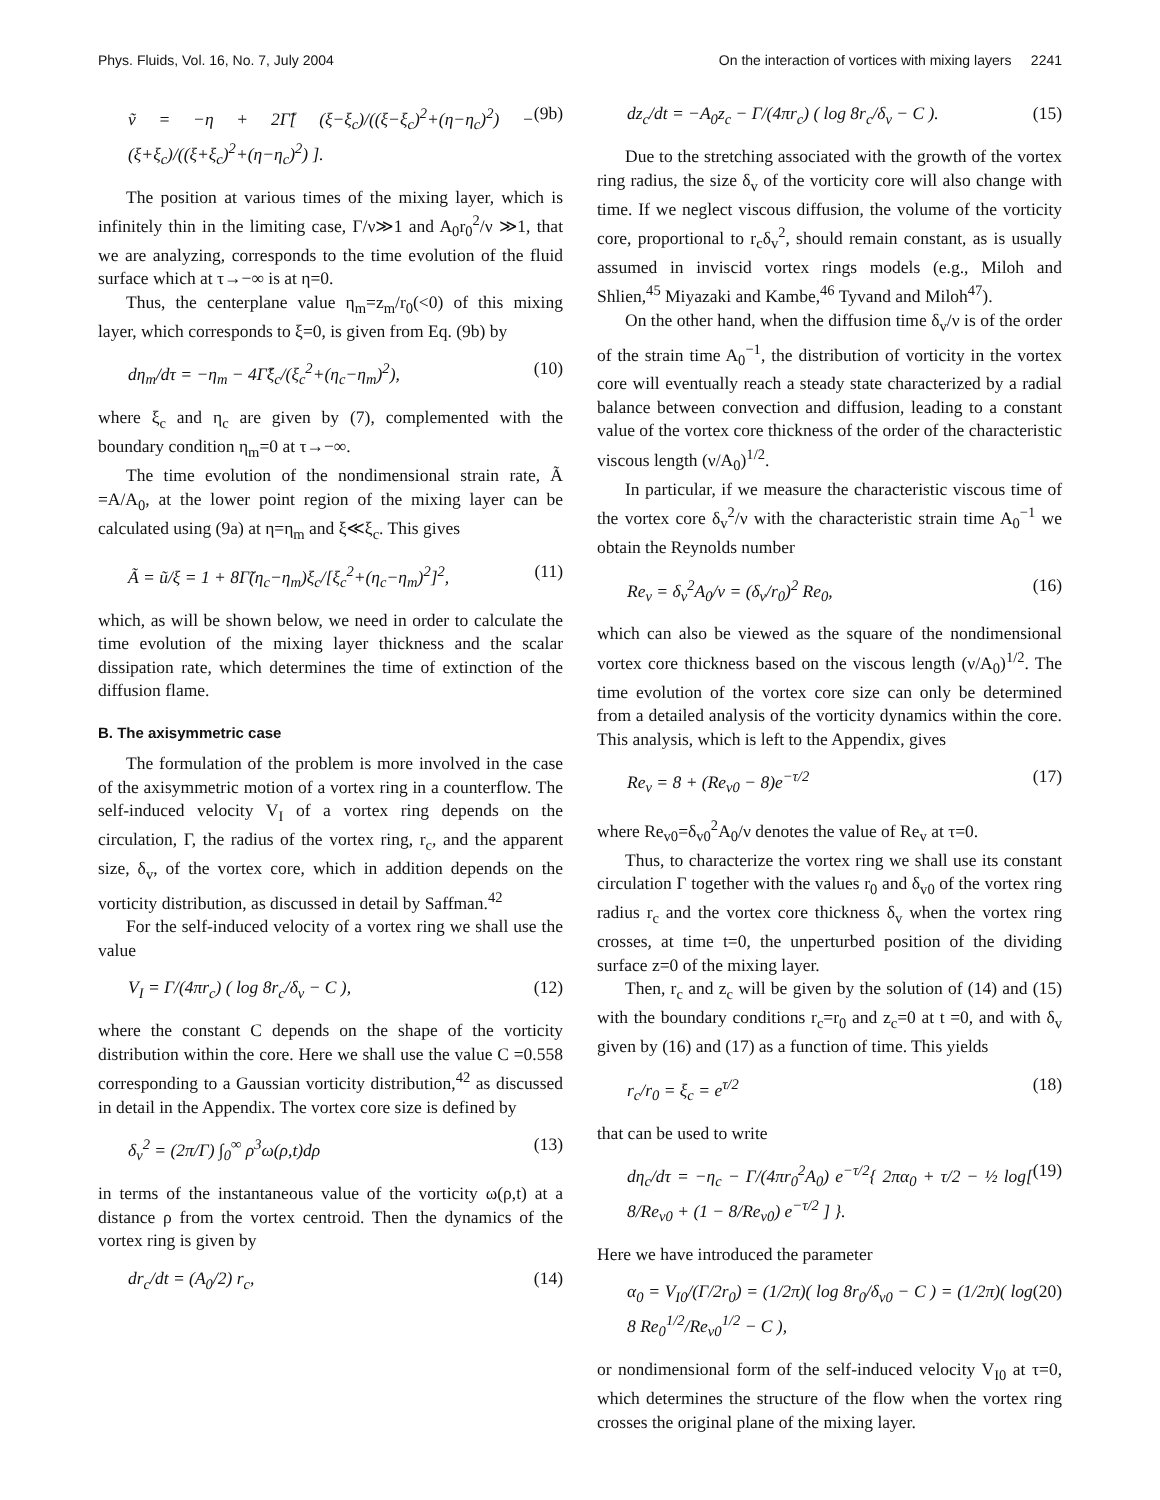Phys. Fluids, Vol. 16, No. 7, July 2004 On the interaction of vortices with mixing layers 2241
ṽ = −η + 2Γ̃[ (ξ−ξ<sub>c</sub>)/((ξ−ξ<sub>c</sub>)<sup>2</sup>+(η−η<sub>c</sub>)<sup>2</sup>) − (ξ+ξ<sub>c</sub>)/((ξ+ξ<sub>c</sub>)<sup>2</sup>+(η−η<sub>c</sub>)<sup>2</sup>) ]. (9b)
The position at various times of the mixing layer, which is infinitely thin in the limiting case, Γ/ν≫1 and A<sub>0</sub>r<sub>0</sub><sup>2</sup>/ν ≫1, that we are analyzing, corresponds to the time evolution of the fluid surface which at τ→−∞ is at η=0.
Thus, the centerplane value η<sub>m</sub>=z<sub>m</sub>/r<sub>0</sub>(<0) of this mixing layer, which corresponds to ξ=0, is given from Eq. (9b) by
dη<sub>m</sub>/dτ = −η<sub>m</sub> − 4Γ̃ξ<sub>c</sub>/(ξ<sub>c</sub><sup>2</sup>+(η<sub>c</sub>−η<sub>m</sub>)<sup>2</sup>), (10)
where ξ<sub>c</sub> and η<sub>c</sub> are given by (7), complemented with the boundary condition η<sub>m</sub>=0 at τ→−∞.
The time evolution of the nondimensional strain rate, Ã =A/A<sub>0</sub>, at the lower point region of the mixing layer can be calculated using (9a) at η=η<sub>m</sub> and ξ≪ξ<sub>c</sub>. This gives
Ã = ũ/ξ = 1 + 8Γ̃(η<sub>c</sub>−η<sub>m</sub>)ξ<sub>c</sub>/[ξ<sub>c</sub><sup>2</sup>+(η<sub>c</sub>−η<sub>m</sub>)<sup>2</sup>]<sup>2</sup>, (11)
which, as will be shown below, we need in order to calculate the time evolution of the mixing layer thickness and the scalar dissipation rate, which determines the time of extinction of the diffusion flame.
B. The axisymmetric case
The formulation of the problem is more involved in the case of the axisymmetric motion of a vortex ring in a counterflow. The self-induced velocity V<sub>I</sub> of a vortex ring depends on the circulation, Γ, the radius of the vortex ring, r<sub>c</sub>, and the apparent size, δ<sub>v</sub>, of the vortex core, which in addition depends on the vorticity distribution, as discussed in detail by Saffman.<sup>42</sup>
For the self-induced velocity of a vortex ring we shall use the value
V<sub>I</sub> = Γ/(4πr<sub>c</sub>) ( log 8r<sub>c</sub>/δ<sub>v</sub> − C ), (12)
where the constant C depends on the shape of the vorticity distribution within the core. Here we shall use the value C =0.558 corresponding to a Gaussian vorticity distribution,<sup>42</sup> as discussed in detail in the Appendix. The vortex core size is defined by
δ<sub>v</sub><sup>2</sup> = (2π/Γ) ∫<sub>0</sub><sup>∞</sup> ρ<sup>3</sup>ω(ρ,t)dρ (13)
in terms of the instantaneous value of the vorticity ω(ρ,t) at a distance ρ from the vortex centroid. Then the dynamics of the vortex ring is given by
dr<sub>c</sub>/dt = (A<sub>0</sub>/2) r<sub>c</sub>, (14)
dz<sub>c</sub>/dt = −A<sub>0</sub>z<sub>c</sub> − Γ/(4πr<sub>c</sub>) ( log 8r<sub>c</sub>/δ<sub>v</sub> − C ). (15)
Due to the stretching associated with the growth of the vortex ring radius, the size δ<sub>v</sub> of the vorticity core will also change with time. If we neglect viscous diffusion, the volume of the vorticity core, proportional to r<sub>c</sub>δ<sub>v</sub><sup>2</sup>, should remain constant, as is usually assumed in inviscid vortex rings models (e.g., Miloh and Shlien,<sup>45</sup> Miyazaki and Kambe,<sup>46</sup> Tyvand and Miloh<sup>47</sup>).
On the other hand, when the diffusion time δ<sub>v</sub>/ν is of the order of the strain time A<sub>0</sub><sup>−1</sup>, the distribution of vorticity in the vortex core will eventually reach a steady state characterized by a radial balance between convection and diffusion, leading to a constant value of the vortex core thickness of the order of the characteristic viscous length (ν/A<sub>0</sub>)<sup>1/2</sup>.
In particular, if we measure the characteristic viscous time of the vortex core δ<sub>v</sub><sup>2</sup>/ν with the characteristic strain time A<sub>0</sub><sup>−1</sup> we obtain the Reynolds number
Re<sub>v</sub> = δ<sub>v</sub><sup>2</sup>A<sub>0</sub>/ν = (δ<sub>v</sub>/r<sub>0</sub>)<sup>2</sup> Re<sub>0</sub>, (16)
which can also be viewed as the square of the nondimensional vortex core thickness based on the viscous length (ν/A<sub>0</sub>)<sup>1/2</sup>. The time evolution of the vortex core size can only be determined from a detailed analysis of the vorticity dynamics within the core. This analysis, which is left to the Appendix, gives
Re<sub>v</sub> = 8 + (Re<sub>v0</sub> − 8)e<sup>−τ/2</sup> (17)
where Re<sub>v0</sub>=δ<sub>v0</sub><sup>2</sup>A<sub>0</sub>/ν denotes the value of Re<sub>v</sub> at τ=0.
Thus, to characterize the vortex ring we shall use its constant circulation Γ together with the values r<sub>0</sub> and δ<sub>v0</sub> of the vortex ring radius r<sub>c</sub> and the vortex core thickness δ<sub>v</sub> when the vortex ring crosses, at time t=0, the unperturbed position of the dividing surface z=0 of the mixing layer.
Then, r<sub>c</sub> and z<sub>c</sub> will be given by the solution of (14) and (15) with the boundary conditions r<sub>c</sub>=r<sub>0</sub> and z<sub>c</sub>=0 at t =0, and with δ<sub>v</sub> given by (16) and (17) as a function of time. This yields
r<sub>c</sub>/r<sub>0</sub> = ξ<sub>c</sub> = e<sup>τ/2</sup> (18)
that can be used to write
dη<sub>c</sub>/dτ = −η<sub>c</sub> − Γ/(4πr<sub>0</sub><sup>2</sup>A<sub>0</sub>) e<sup>−τ/2</sup>{ 2πα<sub>0</sub> + τ/2 − ½ log[ 8/Re<sub>v0</sub> + (1 − 8/Re<sub>v0</sub>) e<sup>−τ/2</sup> ] }. (19)
Here we have introduced the parameter
α<sub>0</sub> = V<sub>I0</sub>/(Γ/2r<sub>0</sub>) = (1/2π)( log 8r<sub>0</sub>/δ<sub>v0</sub> − C ) = (1/2π)( log 8 Re<sub>0</sub><sup>1/2</sup>/Re<sub>v0</sub><sup>1/2</sup> − C ), (20)
or nondimensional form of the self-induced velocity V<sub>I0</sub> at τ=0, which determines the structure of the flow when the vortex ring crosses the original plane of the mixing layer.